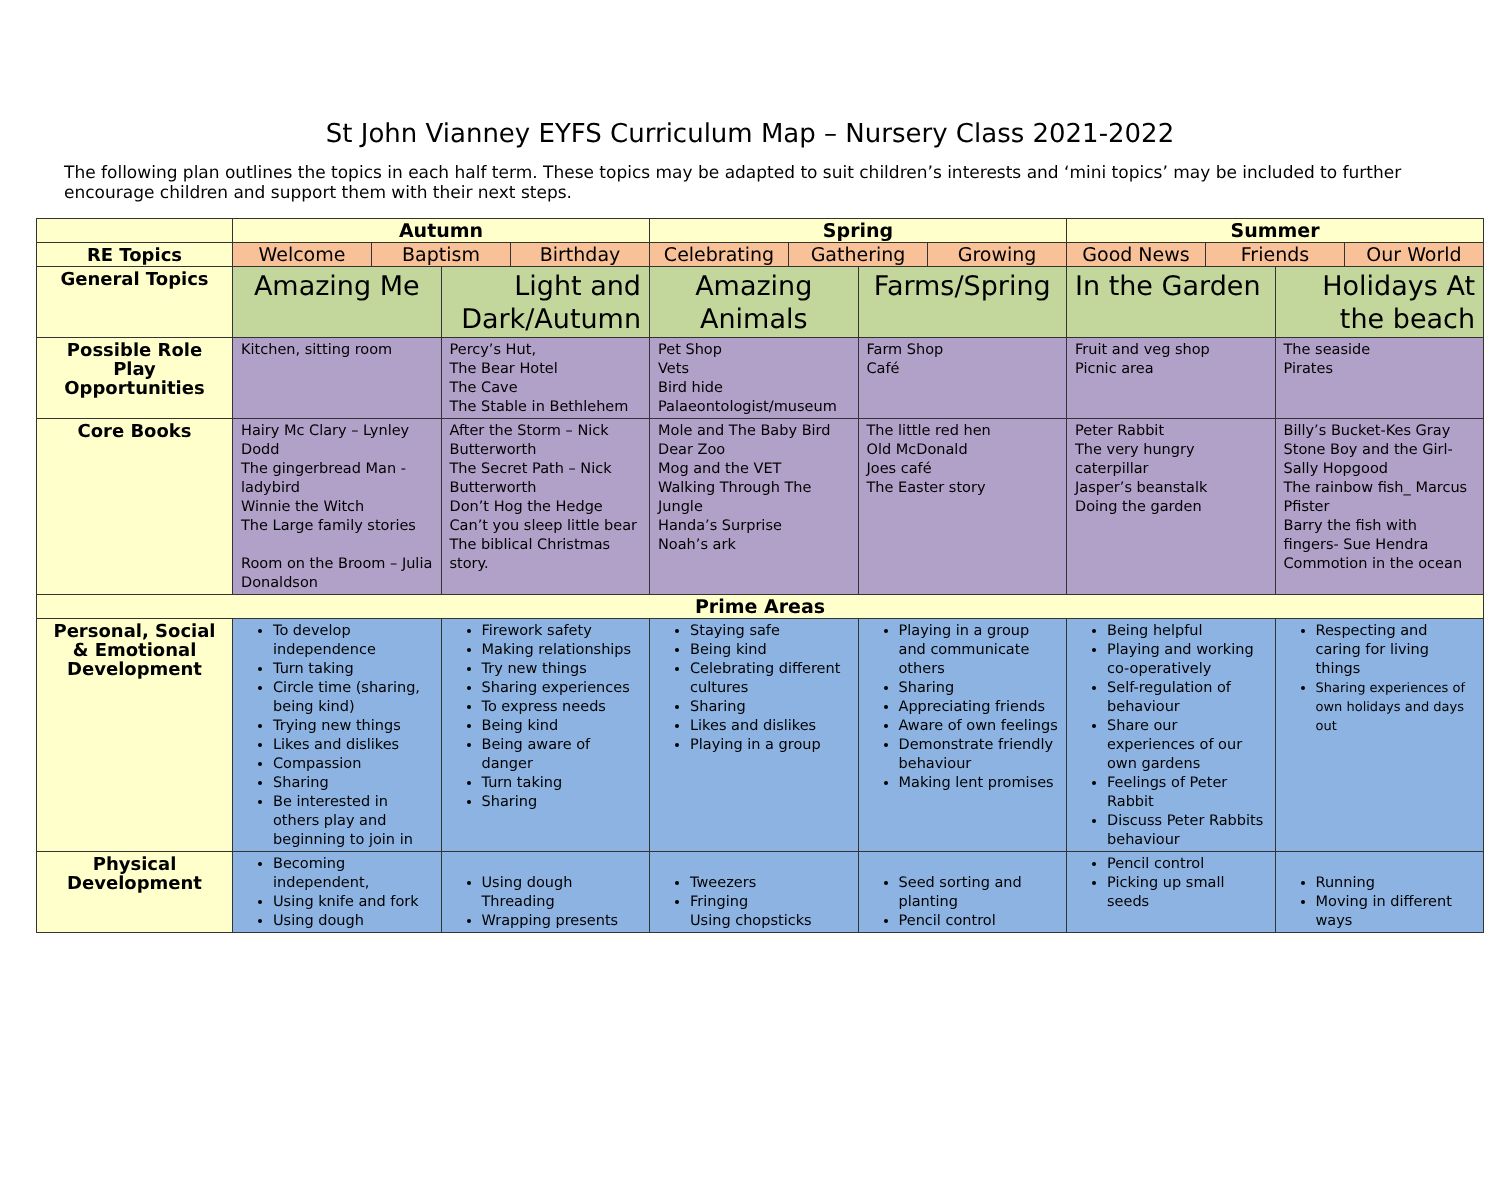St John Vianney EYFS Curriculum Map – Nursery Class 2021-2022
The following plan outlines the topics in each half term. These topics may be adapted to suit children’s interests and ‘mini topics’ may be included to further encourage children and support them with their next steps.
| | Autumn | | | | Spring | | | | Summer | | | |
| RE Topics | Welcome | Baptism | | Birthday | Celebrating | Gathering | | Growing | Good News | Friends | | Our World |
| General Topics | Amazing Me | | Light and Dark/Autumn | | Amazing Animals | | Farms/Spring | | In the Garden | | Holidays At the beach | |
| Possible Role Play Opportunities | Kitchen, sitting room | | Percy’s Hut, The Bear Hotel The Cave The Stable in Bethlehem | | Pet Shop Vets Bird hide Palaeontologist/museum | | Farm Shop Café | | Fruit and veg shop Picnic area | | The seaside Pirates | |
| Core Books | Hairy Mc Clary – Lynley Dodd The gingerbread Man - ladybird Winnie the Witch The Large family stories Room on the Broom – Julia Donaldson | | After the Storm – Nick Butterworth The Secret Path – Nick Butterworth Don’t Hog the Hedge Can’t you sleep little bear The biblical Christmas story. | | Mole and The Baby Bird Dear Zoo Mog and the VET Walking Through The Jungle Handa’s Surprise Noah’s ark | | The little red hen Old McDonald Joes café The Easter story | | Peter Rabbit The very hungry caterpillar Jasper’s beanstalk Doing the garden | | Billy’s Bucket-Kes Gray Stone Boy and the Girl- Sally Hopgood The rainbow fish_ Marcus Pfister Barry the fish with fingers- Sue Hendra Commotion in the ocean | |
| Prime Areas | | | | | | | | | | | | |
| Personal, Social & Emotional Development | To develop independence Turn taking Circle time (sharing, being kind) Trying new things Likes and dislikes Compassion Sharing Be interested in others play and beginning to join in | | Firework safety Making relationships Try new things Sharing experiences To express needs Being kind Being aware of danger Turn taking Sharing | | Staying safe Being kind Celebrating different cultures Sharing Likes and dislikes Playing in a group | | Playing in a group and communicate others Sharing Appreciating friends Aware of own feelings Demonstrate friendly behaviour Making lent promises | | Being helpful Playing and working co-operatively Self-regulation of behaviour Share our experiences of our own gardens Feelings of Peter Rabbit Discuss Peter Rabbits behaviour | | Respecting and caring for living things Sharing experiences of own holidays and days out | |
| Physical Development | Becoming independent, Using knife and fork Using dough | | Using dough Threading Wrapping presents | | Tweezers Fringing Using chopsticks | | Seed sorting and planting Pencil control | | Pencil control Picking up small seeds | | Running Moving in different ways | |